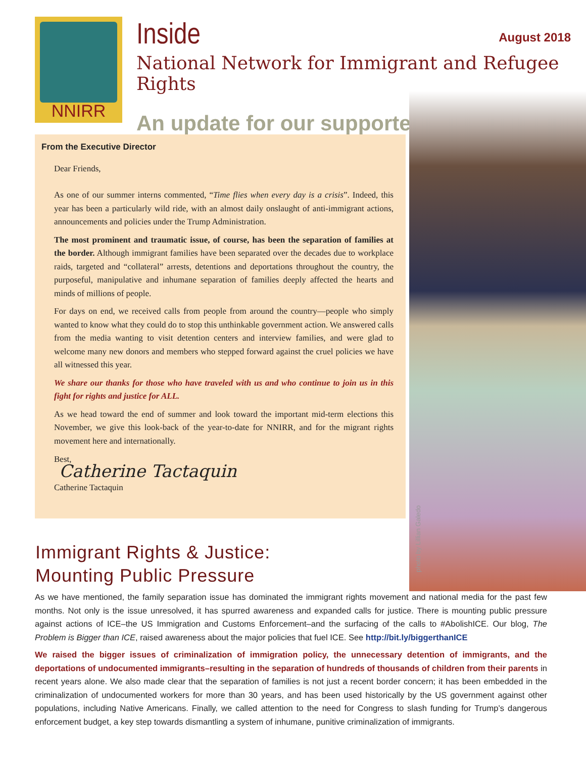NNIRR
Inside
August 2018
National Network for Immigrant and Refugee Rights
An update for our supporters
photo by Lillian Galedo
From the Executive Director
Dear Friends,
As one of our summer interns commented, “Time flies when every day is a crisis”. Indeed, this year has been a particularly wild ride, with an almost daily onslaught of anti-immigrant actions, announcements and policies under the Trump Administration.
The most prominent and traumatic issue, of course, has been the separation of families at the border. Although immigrant families have been separated over the decades due to workplace raids, targeted and “collateral” arrests, detentions and deportations throughout the country, the purposeful, manipulative and inhumane separation of families deeply affected the hearts and minds of millions of people.
For days on end, we received calls from people from around the country—people who simply wanted to know what they could do to stop this unthinkable government action. We answered calls from the media wanting to visit detention centers and interview families, and were glad to welcome many new donors and members who stepped forward against the cruel policies we have all witnessed this year.
We share our thanks for those who have traveled with us and who continue to join us in this fight for rights and justice for ALL.
As we head toward the end of summer and look toward the important mid-term elections this November, we give this look-back of the year-to-date for NNIRR, and for the migrant rights movement here and internationally.
Best,
Catherine Tactaquin
Catherine Tactaquin
Immigrant Rights & Justice:
Mounting Public Pressure
As we have mentioned, the family separation issue has dominated the immigrant rights movement and national media for the past few months. Not only is the issue unresolved, it has spurred awareness and expanded calls for justice. There is mounting public pressure against actions of ICE–the US Immigration and Customs Enforcement–and the surfacing of the calls to #AbolishICE. Our blog, The Problem is Bigger than ICE, raised awareness about the major policies that fuel ICE. See http://bit.ly/biggerthanICE
We raised the bigger issues of criminalization of immigration policy, the unnecessary detention of immigrants, and the deportations of undocumented immigrants–resulting in the separation of hundreds of thousands of children from their parents in recent years alone. We also made clear that the separation of families is not just a recent border concern; it has been embedded in the criminalization of undocumented workers for more than 30 years, and has been used historically by the US government against other populations, including Native Americans. Finally, we called attention to the need for Congress to slash funding for Trump’s dangerous enforcement budget, a key step towards dismantling a system of inhumane, punitive criminalization of immigrants.